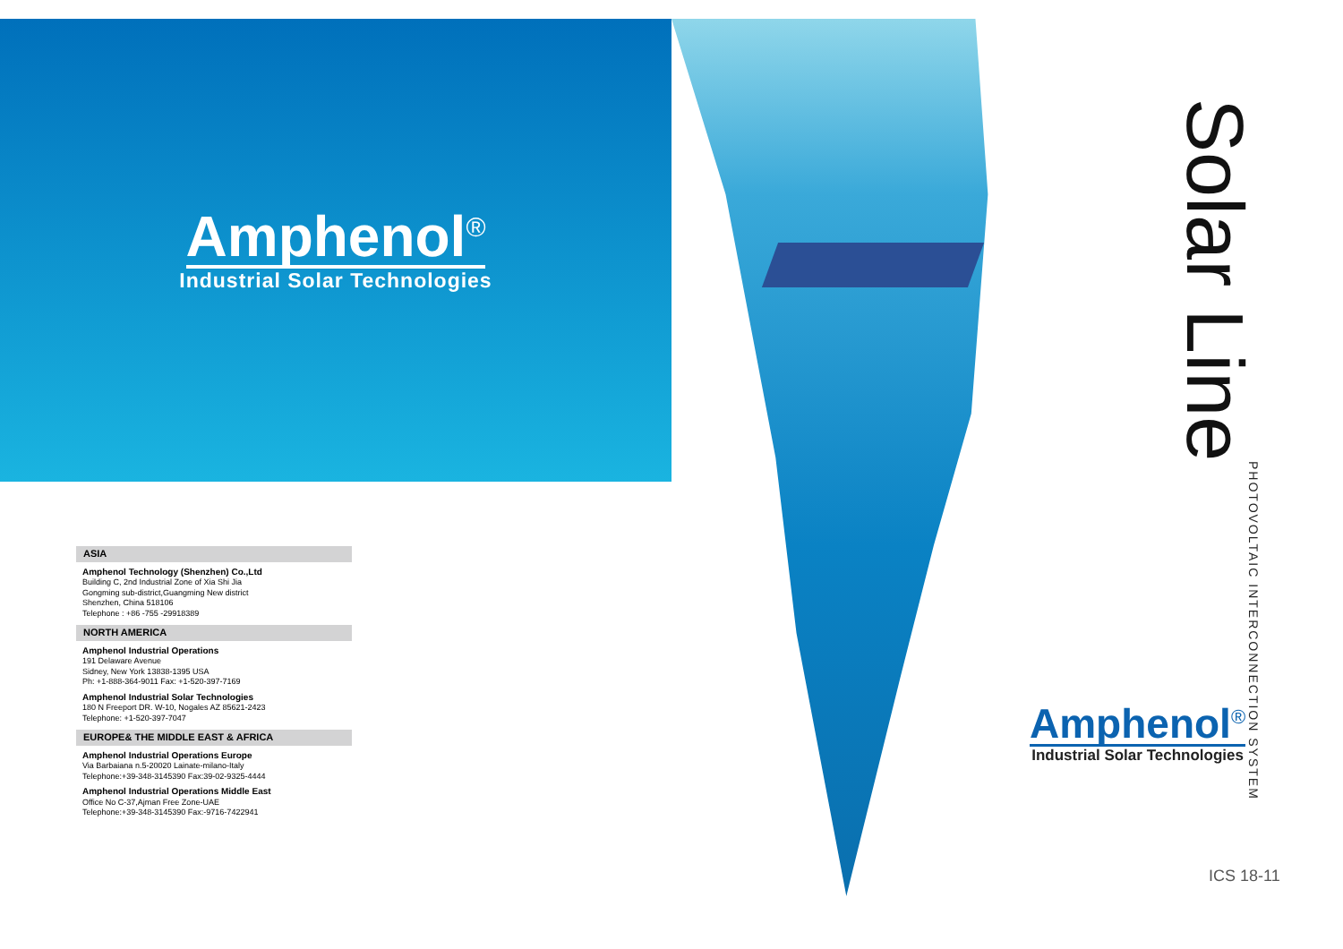Amphenol<sup>®</sup>
Industrial Solar Technologies
ASIA
Amphenol Technology (Shenzhen) Co.,Ltd
Building C, 2nd Industrial Zone of Xia Shi Jia
Gongming sub-district,Guangming New district
Shenzhen, China 518106
Telephone : +86 -755 -29918389
NORTH AMERICA
Amphenol Industrial Operations
191 Delaware Avenue
Sidney, New York 13838-1395 USA
Ph: +1-888-364-9011 Fax: +1-520-397-7169
Amphenol Industrial Solar Technologies
180 N Freeport DR. W-10, Nogales AZ 85621-2423
Telephone: +1-520-397-7047
EUROPE& THE MIDDLE EAST & AFRICA
Amphenol Industrial Operations Europe
Via Barbaiana n.5-20020 Lainate-milano-Italy
Telephone:+39-348-3145390 Fax:39-02-9325-4444
Amphenol Industrial Operations Middle East
Office No C-37,Ajman Free Zone-UAE
Telephone:+39-348-3145390 Fax:-9716-7422941
Solar Line
PHOTOVOLTAIC INTERCONNECTION SYSTEM
Amphenol<sup>®</sup>
Industrial Solar Technologies
ICS 18-11